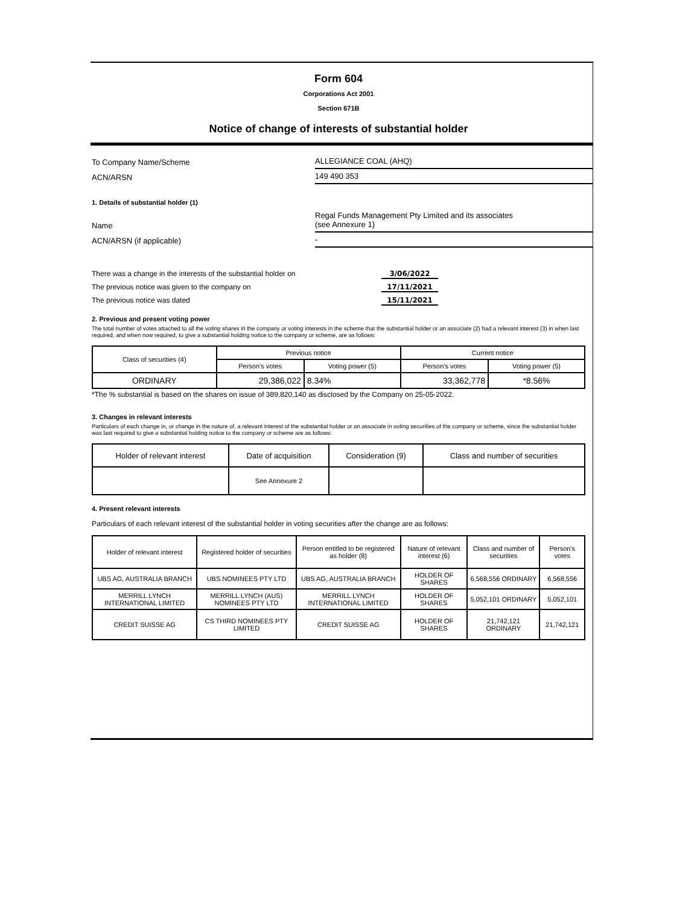Form 604
Corporations Act 2001
Section 671B
Notice of change of interests of substantial holder
To Company Name/Scheme
ALLEGIANCE COAL (AHQ)
ACN/ARSN
149 490 353
1. Details of substantial holder (1)
Name
Regal Funds Management Pty Limited and its associates
(see Annexure 1)
ACN/ARSN (if applicable)
-
There was a change in the interests of the substantial holder on 3/06/2022
The previous notice was given to the company on 17/11/2021
The previous notice was dated 15/11/2021
2. Previous and present voting power
The total number of votes attached to all the voting shares in the company or voting interests in the scheme that the substantial holder or an associate (2) had a relevant interest (3) in when last required, and when now required, to give a substantial holding notice to the company or scheme, are as follows:
| Class of securities (4) | Previous notice | | Current notice | |
| | Person's votes | Voting power (5) | Person's votes | Voting power (5) |
| ORDINARY | 29,386,022 | 8.34% | 33,362,778 | *8.56% |
*The % substantial is based on the shares on issue of 389,820,140 as disclosed by the Company on 25-05-2022.
3. Changes in relevant interests
Particulars of each change in, or change in the nature of, a relevant interest of the substantial holder or an associate in voting securities of the company or scheme, since the substantial holder was last required to give a substantial holding notice to the company or scheme are as follows:
| Holder of relevant interest | Date of acquisition | Consideration (9) | Class and number of securities |
| | See Annexure 2 | | |
4. Present relevant interests
Particulars of each relevant interest of the substantial holder in voting securities after the change are as follows:
| Holder of relevant interest | Registered holder of securities | Person entitled to be registered as holder (8) | Nature of relevant interest (6) | Class and number of securities | Person's votes |
| UBS AG, AUSTRALIA BRANCH | UBS NOMINEES PTY LTD | UBS AG, AUSTRALIA BRANCH | HOLDER OF SHARES | 6,568,556 ORDINARY | 6,568,556 |
| MERRILL LYNCH INTERNATIONAL LIMITED | MERRILL LYNCH (AUS) NOMINEES PTY LTD | MERRILL LYNCH INTERNATIONAL LIMITED | HOLDER OF SHARES | 5,052,101 ORDINARY | 5,052,101 |
| CREDIT SUISSE AG | CS THIRD NOMINEES PTY LIMITED | CREDIT SUISSE AG | HOLDER OF SHARES | 21,742,121 ORDINARY | 21,742,121 |